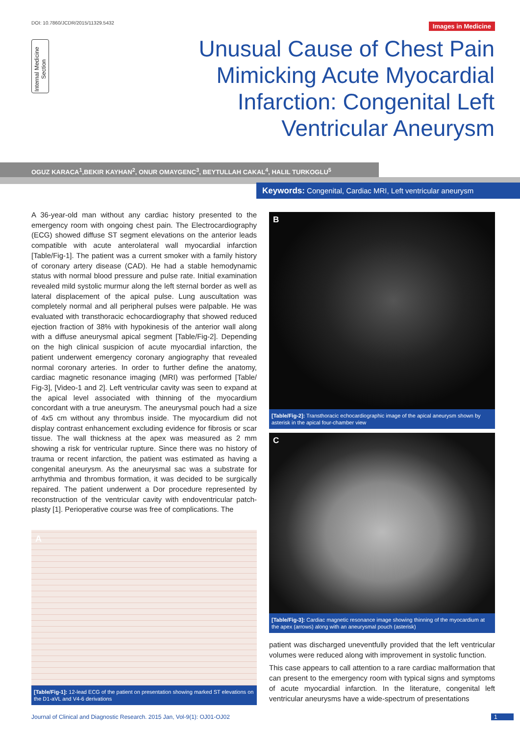DOI: 10.7860/JCDR/2015/11329.5432
Images in Medicine
Internal Medicine Section
Unusual Cause of Chest Pain Mimicking Acute Myocardial Infarction: Congenital Left Ventricular Aneurysm
OGUZ KARACA<sup>1</sup>,BEKIR KAYHAN<sup>2</sup>, ONUR OMAYGENC<sup>3</sup>, BEYTULLAH CAKAL<sup>4</sup>, HALIL TURKOGLU<sup>5</sup>
Keywords: Congenital, Cardiac MRI, Left ventricular aneurysm
A 36-year-old man without any cardiac history presented to the emergency room with ongoing chest pain. The Electrocardiography (ECG) showed diffuse ST segment elevations on the anterior leads compatible with acute anterolateral wall myocardial infarction [Table/Fig-1]. The patient was a current smoker with a family history of coronary artery disease (CAD). He had a stable hemodynamic status with normal blood pressure and pulse rate. Initial examination revealed mild systolic murmur along the left sternal border as well as lateral displacement of the apical pulse. Lung auscultation was completely normal and all peripheral pulses were palpable. He was evaluated with transthoracic echocardiography that showed reduced ejection fraction of 38% with hypokinesis of the anterior wall along with a diffuse aneurysmal apical segment [Table/Fig-2]. Depending on the high clinical suspicion of acute myocardial infarction, the patient underwent emergency coronary angiography that revealed normal coronary arteries. In order to further define the anatomy, cardiac magnetic resonance imaging (MRI) was performed [Table/ Fig-3], [Video-1 and 2]. Left ventricular cavity was seen to expand at the apical level associated with thinning of the myocardium concordant with a true aneurysm. The aneurysmal pouch had a size of 4x5 cm without any thrombus inside. The myocardium did not display contrast enhancement excluding evidence for fibrosis or scar tissue. The wall thickness at the apex was measured as 2 mm showing a risk for ventricular rupture. Since there was no history of trauma or recent infarction, the patient was estimated as having a congenital aneurysm. As the aneurysmal sac was a substrate for arrhythmia and thrombus formation, it was decided to be surgically repaired. The patient underwent a Dor procedure represented by reconstruction of the ventricular cavity with endoventricular patch-plasty [1]. Perioperative course was free of complications. The
A
[Table/Fig-1]: 12-lead ECG of the patient on presentation showing marked ST elevations on the D1-aVL and V4-6 derivations
B
[Table/Fig-2]: Transthoracic echocardiographic image of the apical aneurysm shown by asterisk in the apical four-chamber view
C
[Table/Fig-3]: Cardiac magnetic resonance image showing thinning of the myocardium at the apex (arrows) along with an aneurysmal pouch (asterisk)
patient was discharged uneventfully provided that the left ventricular volumes were reduced along with improvement in systolic function.
This case appears to call attention to a rare cardiac malformation that can present to the emergency room with typical signs and symptoms of acute myocardial infarction. In the literature, congenital left ventricular aneurysms have a wide-spectrum of presentations
Journal of Clinical and Diagnostic Research. 2015 Jan, Vol-9(1): OJ01-OJ02
1